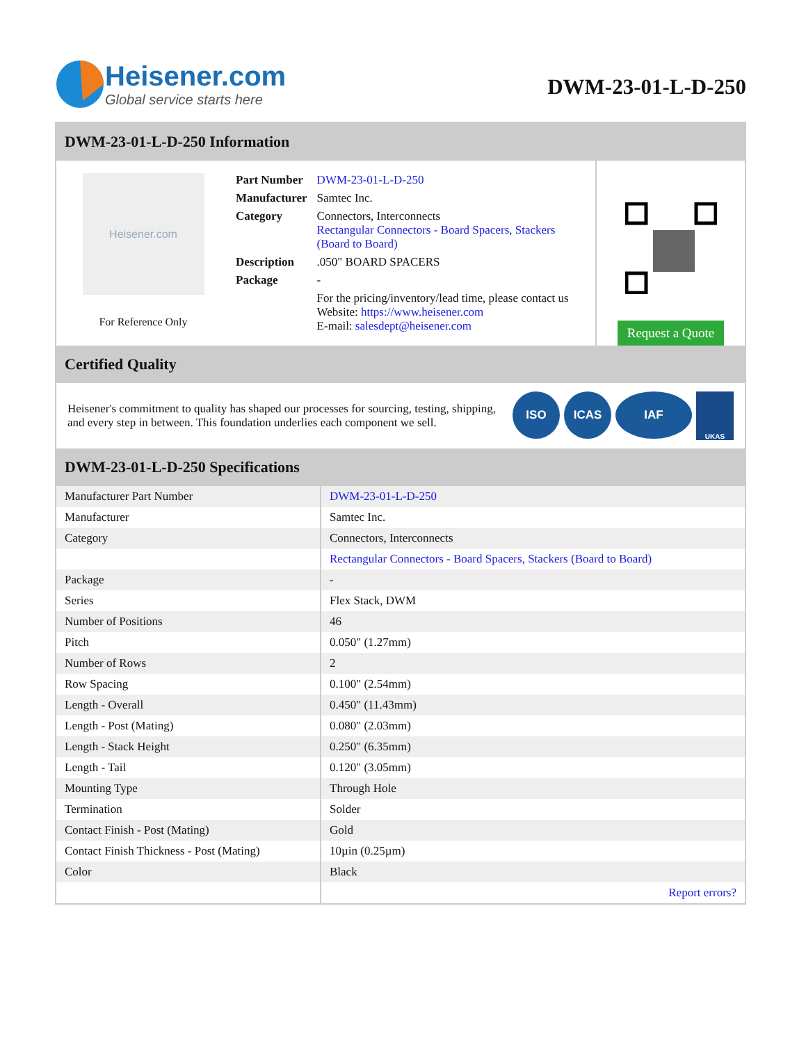Heisener.com
Global service starts here
DWM-23-01-L-D-250
DWM-23-01-L-D-250 Information
Heisener.com
For Reference Only
| Part Number | DWM-23-01-L-D-250 |
| Manufacturer | Samtec Inc. |
| Category | Connectors, Interconnects Rectangular Connectors - Board Spacers, Stackers (Board to Board) |
| Description | .050" BOARD SPACERS |
| Package | - |
| | For the pricing/inventory/lead time, please contact us Website: https://www.heisener.com E-mail: salesdept@heisener.com |
Request a Quote
Certified Quality
Heisener's commitment to quality has shaped our processes for sourcing, testing, shipping, and every step in between. This foundation underlies each component we sell.
ISO ICAS IAF UKAS
DWM-23-01-L-D-250 Specifications
| Manufacturer Part Number | DWM-23-01-L-D-250 |
| Manufacturer | Samtec Inc. |
| Category | Connectors, Interconnects |
| | Rectangular Connectors - Board Spacers, Stackers (Board to Board) |
| Package | - |
| Series | Flex Stack, DWM |
| Number of Positions | 46 |
| Pitch | 0.050" (1.27mm) |
| Number of Rows | 2 |
| Row Spacing | 0.100" (2.54mm) |
| Length - Overall | 0.450" (11.43mm) |
| Length - Post (Mating) | 0.080" (2.03mm) |
| Length - Stack Height | 0.250" (6.35mm) |
| Length - Tail | 0.120" (3.05mm) |
| Mounting Type | Through Hole |
| Termination | Solder |
| Contact Finish - Post (Mating) | Gold |
| Contact Finish Thickness - Post (Mating) | 10µin (0.25µm) |
| Color | Black |
| | Report errors? |